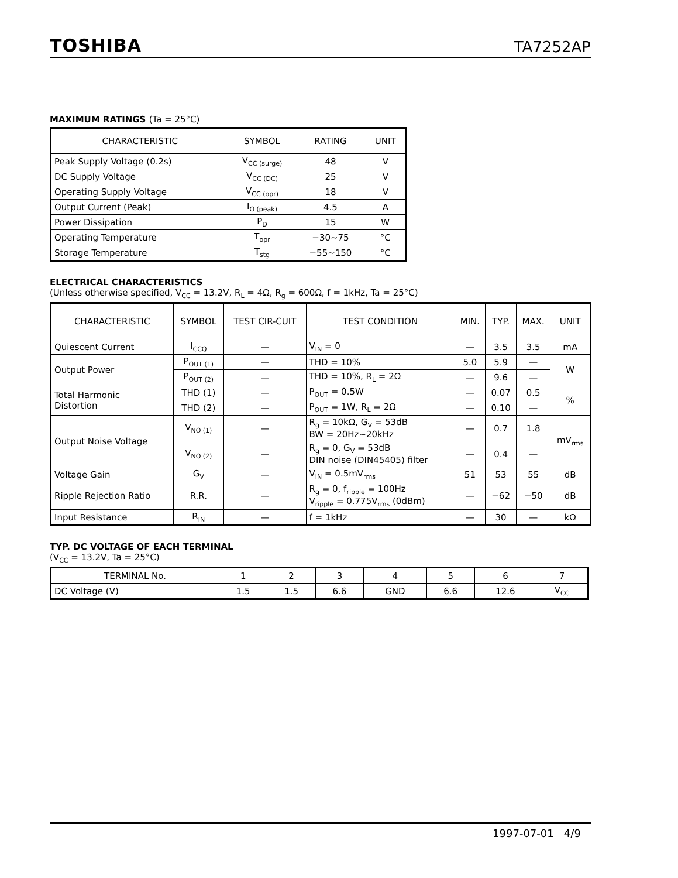TOSHIBA TA7252AP
MAXIMUM RATINGS (Ta = 25°C)
| CHARACTERISTIC | SYMBOL | RATING | UNIT |
| --- | --- | --- | --- |
| Peak Supply Voltage (0.2s) | V<sub>CC (surge)</sub> | 48 | V |
| DC Supply Voltage | V<sub>CC (DC)</sub> | 25 | V |
| Operating Supply Voltage | V<sub>CC (opr)</sub> | 18 | V |
| Output Current (Peak) | I<sub>O (peak)</sub> | 4.5 | A |
| Power Dissipation | P<sub>D</sub> | 15 | W |
| Operating Temperature | T<sub>opr</sub> | −30~75 | °C |
| Storage Temperature | T<sub>stg</sub> | −55~150 | °C |
ELECTRICAL CHARACTERISTICS
(Unless otherwise specified, V<sub>CC</sub> = 13.2V, R<sub>L</sub> = 4Ω, R<sub>g</sub> = 600Ω, f = 1kHz, Ta = 25°C)
| CHARACTERISTIC | SYMBOL | TEST CIR-CUIT | TEST CONDITION | MIN. | TYP. | MAX. | UNIT |
| --- | --- | --- | --- | --- | --- | --- | --- |
| Quiescent Current | I<sub>CCQ</sub> | — | V<sub>IN</sub> = 0 | — | 3.5 | 3.5 | mA |
| Output Power | P<sub>OUT (1)</sub> | — | THD = 10% | 5.0 | 5.9 | — | W |
| | P<sub>OUT (2)</sub> | — | THD = 10%, R<sub>L</sub> = 2Ω | — | 9.6 | — | |
| Total Harmonic Distortion | THD (1) | — | P<sub>OUT</sub> = 0.5W | — | 0.07 | 0.5 | % |
| | THD (2) | — | P<sub>OUT</sub> = 1W, R<sub>L</sub> = 2Ω | — | 0.10 | — | |
| Output Noise Voltage | V<sub>NO (1)</sub> | — | R<sub>g</sub> = 10kΩ, G<sub>V</sub> = 53dB BW = 20Hz~20kHz | — | 0.7 | 1.8 | mV<sub>rms</sub> |
| | V<sub>NO (2)</sub> | — | R<sub>g</sub> = 0, G<sub>V</sub> = 53dB DIN noise (DIN45405) filter | — | 0.4 | — | |
| Voltage Gain | G<sub>V</sub> | — | V<sub>IN</sub> = 0.5mV<sub>rms</sub> | 51 | 53 | 55 | dB |
| Ripple Rejection Ratio | R.R. | — | R<sub>g</sub> = 0, f<sub>ripple</sub> = 100Hz V<sub>ripple</sub> = 0.775V<sub>rms</sub> (0dBm) | — | −62 | −50 | dB |
| Input Resistance | R<sub>IN</sub> | — | f = 1kHz | — | 30 | — | kΩ |
TYP. DC VOLTAGE OF EACH TERMINAL
(V<sub>CC</sub> = 13.2V, Ta = 25°C)
| TERMINAL No. | 1 | 2 | 3 | 4 | 5 | 6 | 7 |
| DC Voltage (V) | 1.5 | 1.5 | 6.6 | GND | 6.6 | 12.6 | V<sub>CC</sub> |
1997-07-01 4/9